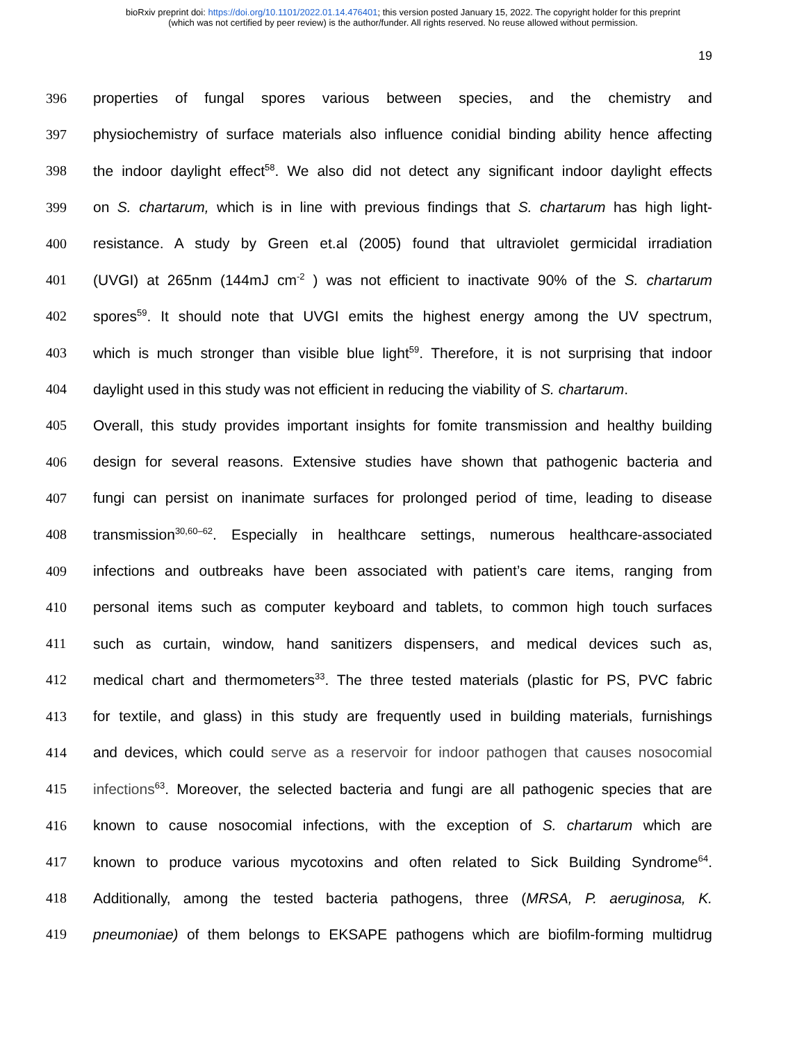bioRxiv preprint doi: https://doi.org/10.1101/2022.01.14.476401; this version posted January 15, 2022. The copyright holder for this preprint
(which was not certified by peer review) is the author/funder. All rights reserved. No reuse allowed without permission.
19
396 properties of fungal spores various between species, and the chemistry and
397 physiochemistry of surface materials also influence conidial binding ability hence affecting
398 the indoor daylight effect<sup>58</sup>. We also did not detect any significant indoor daylight effects
399 on S. chartarum, which is in line with previous findings that S. chartarum has high light-
400 resistance. A study by Green et.al (2005) found that ultraviolet germicidal irradiation
401 (UVGI) at 265nm (144mJ cm<sup>-2</sup> ) was not efficient to inactivate 90% of the S. chartarum
402 spores<sup>59</sup>. It should note that UVGI emits the highest energy among the UV spectrum,
403 which is much stronger than visible blue light<sup>59</sup>. Therefore, it is not surprising that indoor
404 daylight used in this study was not efficient in reducing the viability of S. chartarum.
405 Overall, this study provides important insights for fomite transmission and healthy building
406 design for several reasons. Extensive studies have shown that pathogenic bacteria and
407 fungi can persist on inanimate surfaces for prolonged period of time, leading to disease
408 transmission<sup>30,60–62</sup>. Especially in healthcare settings, numerous healthcare-associated
409 infections and outbreaks have been associated with patient’s care items, ranging from
410 personal items such as computer keyboard and tablets, to common high touch surfaces
411 such as curtain, window, hand sanitizers dispensers, and medical devices such as,
412 medical chart and thermometers<sup>33</sup>. The three tested materials (plastic for PS, PVC fabric
413 for textile, and glass) in this study are frequently used in building materials, furnishings
414 and devices, which could serve as a reservoir for indoor pathogen that causes nosocomial
415 infections<sup>63</sup>. Moreover, the selected bacteria and fungi are all pathogenic species that are
416 known to cause nosocomial infections, with the exception of S. chartarum which are
417 known to produce various mycotoxins and often related to Sick Building Syndrome<sup>64</sup>.
418 Additionally, among the tested bacteria pathogens, three (MRSA, P. aeruginosa, K.
419 pneumoniae) of them belongs to EKSAPE pathogens which are biofilm-forming multidrug